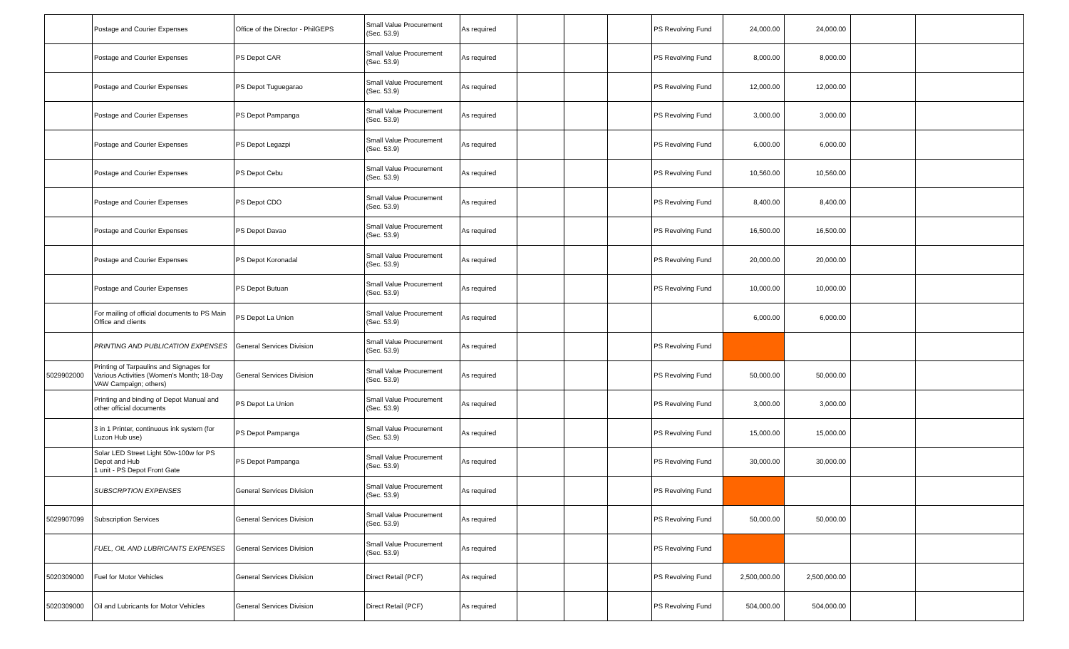| | Postage and Courier Expenses | Office of the Director - PhilGEPS | Small Value Procurement (Sec. 53.9) | As required | | | | PS Revolving Fund | 24,000.00 | 24,000.00 | | |
| | Postage and Courier Expenses | PS Depot CAR | Small Value Procurement (Sec. 53.9) | As required | | | | PS Revolving Fund | 8,000.00 | 8,000.00 | | |
| | Postage and Courier Expenses | PS Depot Tuguegarao | Small Value Procurement (Sec. 53.9) | As required | | | | PS Revolving Fund | 12,000.00 | 12,000.00 | | |
| | Postage and Courier Expenses | PS Depot Pampanga | Small Value Procurement (Sec. 53.9) | As required | | | | PS Revolving Fund | 3,000.00 | 3,000.00 | | |
| | Postage and Courier Expenses | PS Depot Legazpi | Small Value Procurement (Sec. 53.9) | As required | | | | PS Revolving Fund | 6,000.00 | 6,000.00 | | |
| | Postage and Courier Expenses | PS Depot Cebu | Small Value Procurement (Sec. 53.9) | As required | | | | PS Revolving Fund | 10,560.00 | 10,560.00 | | |
| | Postage and Courier Expenses | PS Depot CDO | Small Value Procurement (Sec. 53.9) | As required | | | | PS Revolving Fund | 8,400.00 | 8,400.00 | | |
| | Postage and Courier Expenses | PS Depot Davao | Small Value Procurement (Sec. 53.9) | As required | | | | PS Revolving Fund | 16,500.00 | 16,500.00 | | |
| | Postage and Courier Expenses | PS Depot Koronadal | Small Value Procurement (Sec. 53.9) | As required | | | | PS Revolving Fund | 20,000.00 | 20,000.00 | | |
| | Postage and Courier Expenses | PS Depot Butuan | Small Value Procurement (Sec. 53.9) | As required | | | | PS Revolving Fund | 10,000.00 | 10,000.00 | | |
| | For mailing of official documents to PS Main Office and clients | PS Depot La Union | Small Value Procurement (Sec. 53.9) | As required | | | | | 6,000.00 | 6,000.00 | | |
| | PRINTING AND PUBLICATION EXPENSES | General Services Division | Small Value Procurement (Sec. 53.9) | As required | | | | PS Revolving Fund | - | | | |
| 5029902000 | Printing of Tarpaulins and Signages for Various Activities (Women's Month; 18-Day VAW Campaign; others) | General Services Division | Small Value Procurement (Sec. 53.9) | As required | | | | PS Revolving Fund | 50,000.00 | 50,000.00 | | |
| | Printing and binding of Depot Manual and other official documents | PS Depot La Union | Small Value Procurement (Sec. 53.9) | As required | | | | PS Revolving Fund | 3,000.00 | 3,000.00 | | |
| | 3 in 1 Printer, continuous ink system (for Luzon Hub use) | PS Depot Pampanga | Small Value Procurement (Sec. 53.9) | As required | | | | PS Revolving Fund | 15,000.00 | 15,000.00 | | |
| | Solar LED Street Light 50w-100w for PS Depot and Hub 1 unit - PS Depot Front Gate | PS Depot Pampanga | Small Value Procurement (Sec. 53.9) | As required | | | | PS Revolving Fund | 30,000.00 | 30,000.00 | | |
| | SUBSCRPTION EXPENSES | General Services Division | Small Value Procurement (Sec. 53.9) | As required | | | | PS Revolving Fund | - | | | |
| 5029907099 | Subscription Services | General Services Division | Small Value Procurement (Sec. 53.9) | As required | | | | PS Revolving Fund | 50,000.00 | 50,000.00 | | |
| | FUEL, OIL AND LUBRICANTS EXPENSES | General Services Division | Small Value Procurement (Sec. 53.9) | As required | | | | PS Revolving Fund | - | | | |
| 5020309000 | Fuel for Motor Vehicles | General Services Division | Direct Retail (PCF) | As required | | | | PS Revolving Fund | 2,500,000.00 | 2,500,000.00 | | |
| 5020309000 | Oil and Lubricants for Motor Vehicles | General Services Division | Direct Retail (PCF) | As required | | | | PS Revolving Fund | 504,000.00 | 504,000.00 | | |